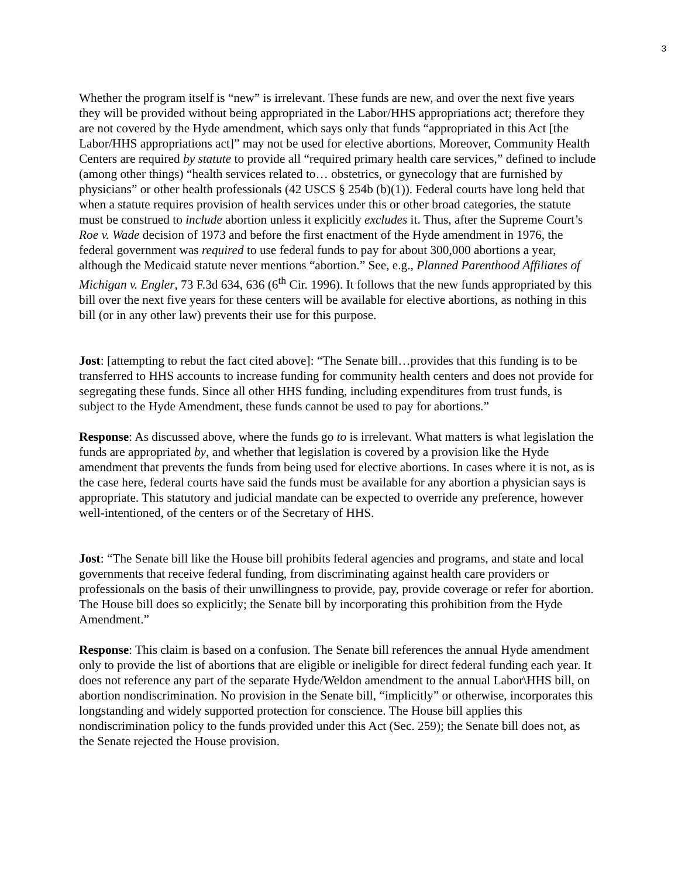3
Whether the program itself is “new” is irrelevant. These funds are new, and over the next five years they will be provided without being appropriated in the Labor/HHS appropriations act; therefore they are not covered by the Hyde amendment, which says only that funds “appropriated in this Act [the Labor/HHS appropriations act]” may not be used for elective abortions. Moreover, Community Health Centers are required by statute to provide all “required primary health care services,” defined to include (among other things) “health services related to… obstetrics, or gynecology that are furnished by physicians” or other health professionals (42 USCS § 254b (b)(1)). Federal courts have long held that when a statute requires provision of health services under this or other broad categories, the statute must be construed to include abortion unless it explicitly excludes it. Thus, after the Supreme Court’s Roe v. Wade decision of 1973 and before the first enactment of the Hyde amendment in 1976, the federal government was required to use federal funds to pay for about 300,000 abortions a year, although the Medicaid statute never mentions “abortion.” See, e.g., Planned Parenthood Affiliates of Michigan v. Engler, 73 F.3d 634, 636 (6<sup>th</sup> Cir. 1996). It follows that the new funds appropriated by this bill over the next five years for these centers will be available for elective abortions, as nothing in this bill (or in any other law) prevents their use for this purpose.
Jost: [attempting to rebut the fact cited above]: “The Senate bill…provides that this funding is to be transferred to HHS accounts to increase funding for community health centers and does not provide for segregating these funds. Since all other HHS funding, including expenditures from trust funds, is subject to the Hyde Amendment, these funds cannot be used to pay for abortions.”
Response: As discussed above, where the funds go to is irrelevant. What matters is what legislation the funds are appropriated by, and whether that legislation is covered by a provision like the Hyde amendment that prevents the funds from being used for elective abortions. In cases where it is not, as is the case here, federal courts have said the funds must be available for any abortion a physician says is appropriate. This statutory and judicial mandate can be expected to override any preference, however well-intentioned, of the centers or of the Secretary of HHS.
Jost: “The Senate bill like the House bill prohibits federal agencies and programs, and state and local governments that receive federal funding, from discriminating against health care providers or professionals on the basis of their unwillingness to provide, pay, provide coverage or refer for abortion. The House bill does so explicitly; the Senate bill by incorporating this prohibition from the Hyde Amendment.”
Response: This claim is based on a confusion. The Senate bill references the annual Hyde amendment only to provide the list of abortions that are eligible or ineligible for direct federal funding each year. It does not reference any part of the separate Hyde/Weldon amendment to the annual Labor\HHS bill, on abortion nondiscrimination. No provision in the Senate bill, “implicitly” or otherwise, incorporates this longstanding and widely supported protection for conscience. The House bill applies this nondiscrimination policy to the funds provided under this Act (Sec. 259); the Senate bill does not, as the Senate rejected the House provision.